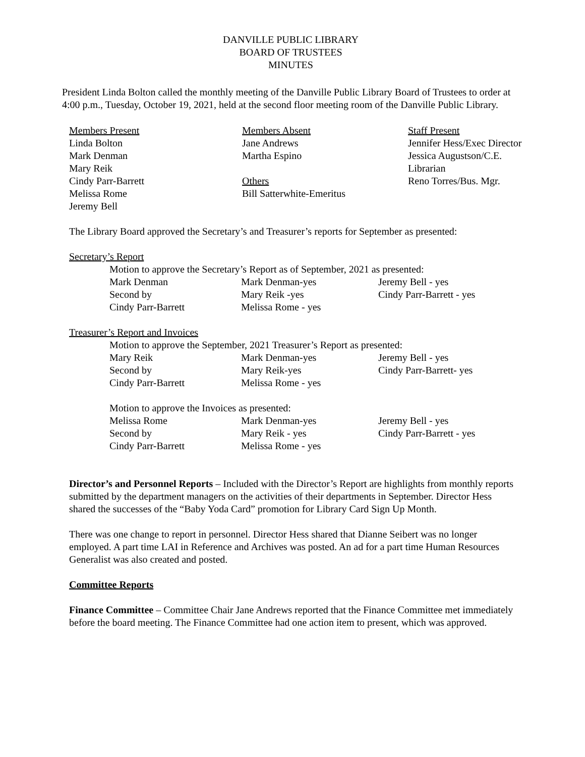DANVILLE PUBLIC LIBRARY
BOARD OF TRUSTEES
MINUTES
President Linda Bolton called the monthly meeting of the Danville Public Library Board of Trustees to order at 4:00 p.m., Tuesday, October 19, 2021, held at the second floor meeting room of the Danville Public Library.
Members Present
Linda Bolton
Mark Denman
Mary Reik
Cindy Parr-Barrett
Melissa Rome
Jeremy Bell
Members Absent
Jane Andrews
Martha Espino
Others
Bill Satterwhite-Emeritus
Staff Present
Jennifer Hess/Exec Director
Jessica Augustson/C.E. Librarian
Reno Torres/Bus. Mgr.
The Library Board approved the Secretary’s and Treasurer’s reports for September as presented:
Secretary’s Report
Motion to approve the Secretary’s Report as of September, 2021 as presented:
Mark Denman
Second by
Cindy Parr-Barrett
Mark Denman-yes
Mary Reik -yes
Melissa Rome - yes
Jeremy Bell - yes
Cindy Parr-Barrett - yes
Treasurer’s Report and Invoices
Motion to approve the September, 2021 Treasurer’s Report as presented:
Mary Reik
Second by
Cindy Parr-Barrett
Mark Denman-yes
Mary Reik-yes
Melissa Rome - yes
Jeremy Bell - yes
Cindy Parr-Barrett- yes
Motion to approve the Invoices as presented:
Melissa Rome
Second by
Cindy Parr-Barrett
Mark Denman-yes
Mary Reik - yes
Melissa Rome - yes
Jeremy Bell - yes
Cindy Parr-Barrett - yes
Director’s and Personnel Reports – Included with the Director’s Report are highlights from monthly reports submitted by the department managers on the activities of their departments in September. Director Hess shared the successes of the “Baby Yoda Card” promotion for Library Card Sign Up Month.
There was one change to report in personnel. Director Hess shared that Dianne Seibert was no longer employed. A part time LAI in Reference and Archives was posted. An ad for a part time Human Resources Generalist was also created and posted.
Committee Reports
Finance Committee – Committee Chair Jane Andrews reported that the Finance Committee met immediately before the board meeting. The Finance Committee had one action item to present, which was approved.